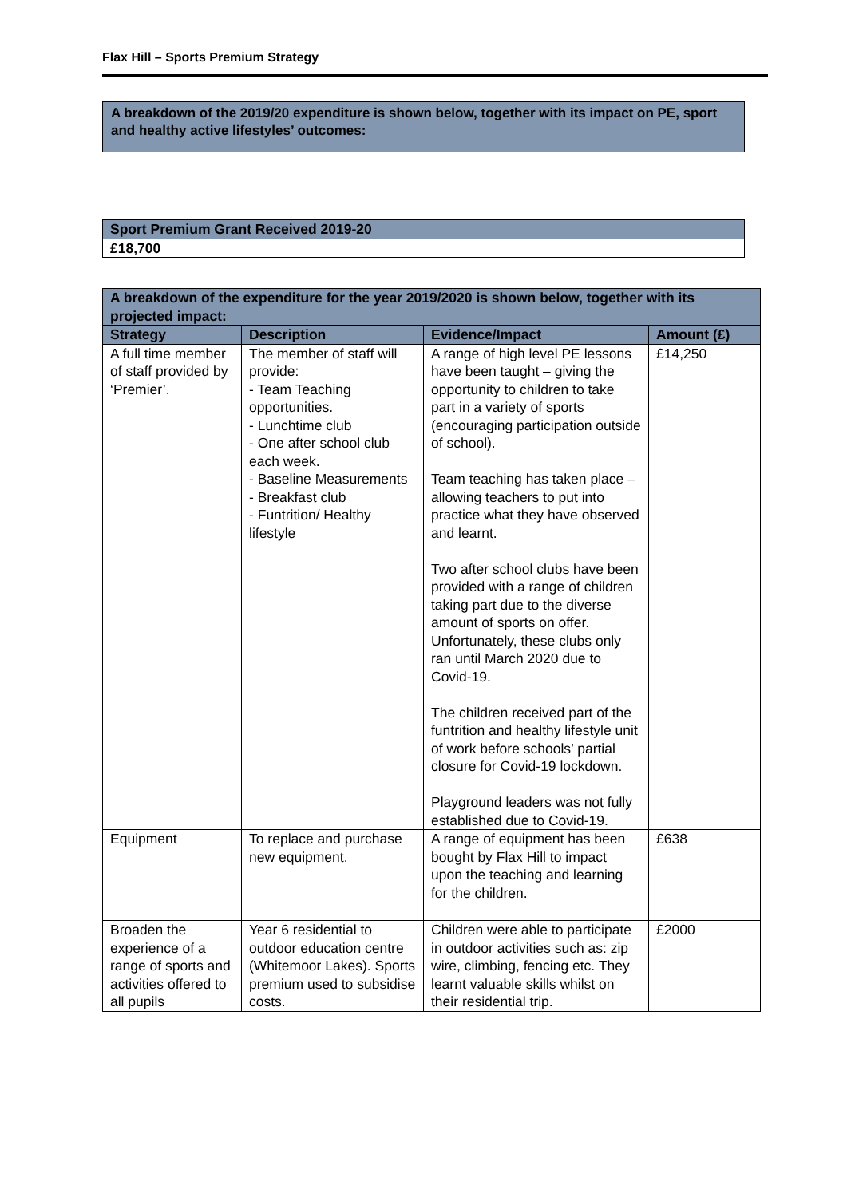Flax Hill – Sports Premium Strategy
A breakdown of the 2019/20 expenditure is shown below, together with its impact on PE, sport and healthy active lifestyles’ outcomes:
| Sport Premium Grant Received 2019-20 |
| £18,700 |
| A breakdown of the expenditure for the year 2019/2020 is shown below, together with its projected impact: | | | |
| Strategy | Description | Evidence/Impact | Amount (£) |
| A full time member of staff provided by ‘Premier’. | The member of staff will provide: - Team Teaching opportunities. - Lunchtime club - One after school club each week. - Baseline Measurements - Breakfast club - Funtrition/ Healthy lifestyle | A range of high level PE lessons have been taught – giving the opportunity to children to take part in a variety of sports (encouraging participation outside of school). Team teaching has taken place – allowing teachers to put into practice what they have observed and learnt. Two after school clubs have been provided with a range of children taking part due to the diverse amount of sports on offer. Unfortunately, these clubs only ran until March 2020 due to Covid-19. The children received part of the funtrition and healthy lifestyle unit of work before schools’ partial closure for Covid-19 lockdown. Playground leaders was not fully established due to Covid-19. | £14,250 |
| Equipment | To replace and purchase new equipment. | A range of equipment has been bought by Flax Hill to impact upon the teaching and learning for the children. | £638 |
| Broaden the experience of a range of sports and activities offered to all pupils | Year 6 residential to outdoor education centre (Whitemoor Lakes). Sports premium used to subsidise costs. | Children were able to participate in outdoor activities such as: zip wire, climbing, fencing etc. They learnt valuable skills whilst on their residential trip. | £2000 |